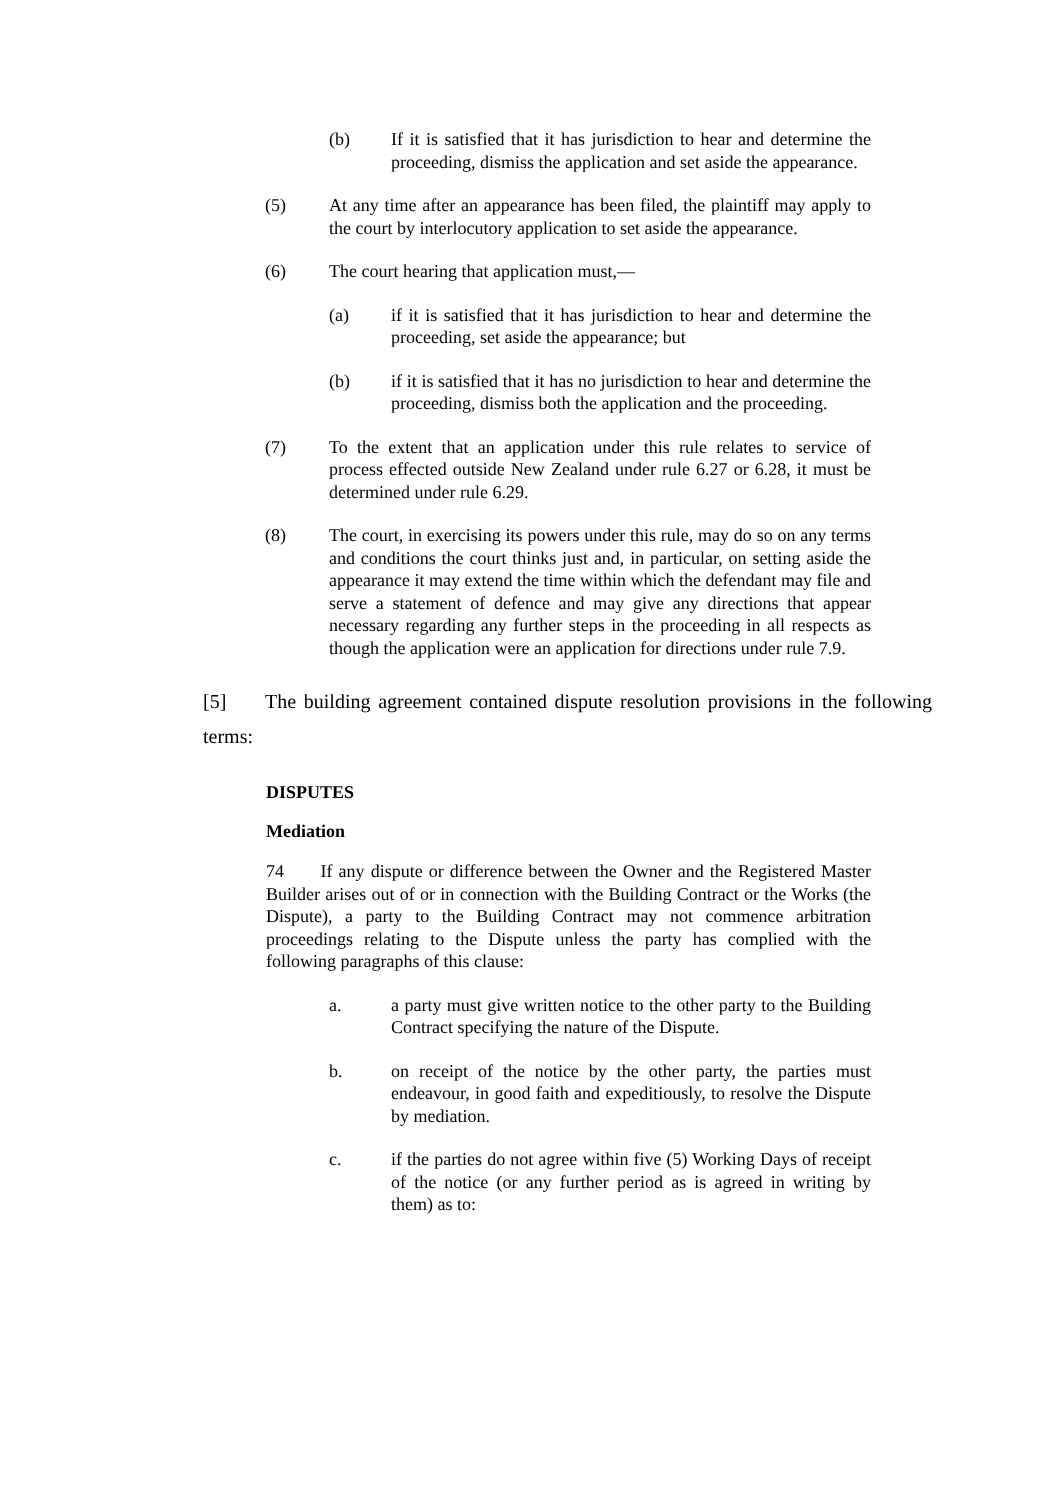(b) If it is satisfied that it has jurisdiction to hear and determine the proceeding, dismiss the application and set aside the appearance.
(5) At any time after an appearance has been filed, the plaintiff may apply to the court by interlocutory application to set aside the appearance.
(6) The court hearing that application must,—
(a) if it is satisfied that it has jurisdiction to hear and determine the proceeding, set aside the appearance; but
(b) if it is satisfied that it has no jurisdiction to hear and determine the proceeding, dismiss both the application and the proceeding.
(7) To the extent that an application under this rule relates to service of process effected outside New Zealand under rule 6.27 or 6.28, it must be determined under rule 6.29.
(8) The court, in exercising its powers under this rule, may do so on any terms and conditions the court thinks just and, in particular, on setting aside the appearance it may extend the time within which the defendant may file and serve a statement of defence and may give any directions that appear necessary regarding any further steps in the proceeding in all respects as though the application were an application for directions under rule 7.9.
[5] The building agreement contained dispute resolution provisions in the following terms:
DISPUTES
Mediation
74 If any dispute or difference between the Owner and the Registered Master Builder arises out of or in connection with the Building Contract or the Works (the Dispute), a party to the Building Contract may not commence arbitration proceedings relating to the Dispute unless the party has complied with the following paragraphs of this clause:
a. a party must give written notice to the other party to the Building Contract specifying the nature of the Dispute.
b. on receipt of the notice by the other party, the parties must endeavour, in good faith and expeditiously, to resolve the Dispute by mediation.
c. if the parties do not agree within five (5) Working Days of receipt of the notice (or any further period as is agreed in writing by them) as to: